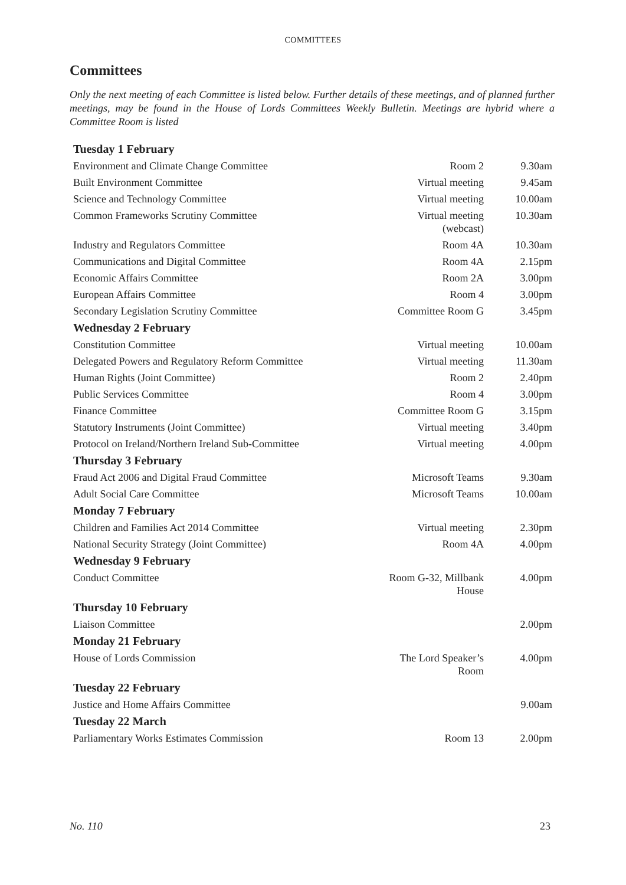COMMITTEES
Committees
Only the next meeting of each Committee is listed below. Further details of these meetings, and of planned further meetings, may be found in the House of Lords Committees Weekly Bulletin. Meetings are hybrid where a Committee Room is listed
| Tuesday 1 February | | |
| --- | --- | --- |
| Environment and Climate Change Committee | Room 2 | 9.30am |
| Built Environment Committee | Virtual meeting | 9.45am |
| Science and Technology Committee | Virtual meeting | 10.00am |
| Common Frameworks Scrutiny Committee | Virtual meeting (webcast) | 10.30am |
| Industry and Regulators Committee | Room 4A | 10.30am |
| Communications and Digital Committee | Room 4A | 2.15pm |
| Economic Affairs Committee | Room 2A | 3.00pm |
| European Affairs Committee | Room 4 | 3.00pm |
| Secondary Legislation Scrutiny Committee | Committee Room G | 3.45pm |
| Wednesday 2 February | | |
| Constitution Committee | Virtual meeting | 10.00am |
| Delegated Powers and Regulatory Reform Committee | Virtual meeting | 11.30am |
| Human Rights (Joint Committee) | Room 2 | 2.40pm |
| Public Services Committee | Room 4 | 3.00pm |
| Finance Committee | Committee Room G | 3.15pm |
| Statutory Instruments (Joint Committee) | Virtual meeting | 3.40pm |
| Protocol on Ireland/Northern Ireland Sub-Committee | Virtual meeting | 4.00pm |
| Thursday 3 February | | |
| Fraud Act 2006 and Digital Fraud Committee | Microsoft Teams | 9.30am |
| Adult Social Care Committee | Microsoft Teams | 10.00am |
| Monday 7 February | | |
| Children and Families Act 2014 Committee | Virtual meeting | 2.30pm |
| National Security Strategy (Joint Committee) | Room 4A | 4.00pm |
| Wednesday 9 February | | |
| Conduct Committee | Room G-32, Millbank House | 4.00pm |
| Thursday 10 February | | |
| Liaison Committee | | 2.00pm |
| Monday 21 February | | |
| House of Lords Commission | The Lord Speaker’s Room | 4.00pm |
| Tuesday 22 February | | |
| Justice and Home Affairs Committee | | 9.00am |
| Tuesday 22 March | | |
| Parliamentary Works Estimates Commission | Room 13 | 2.00pm |
No. 110 23